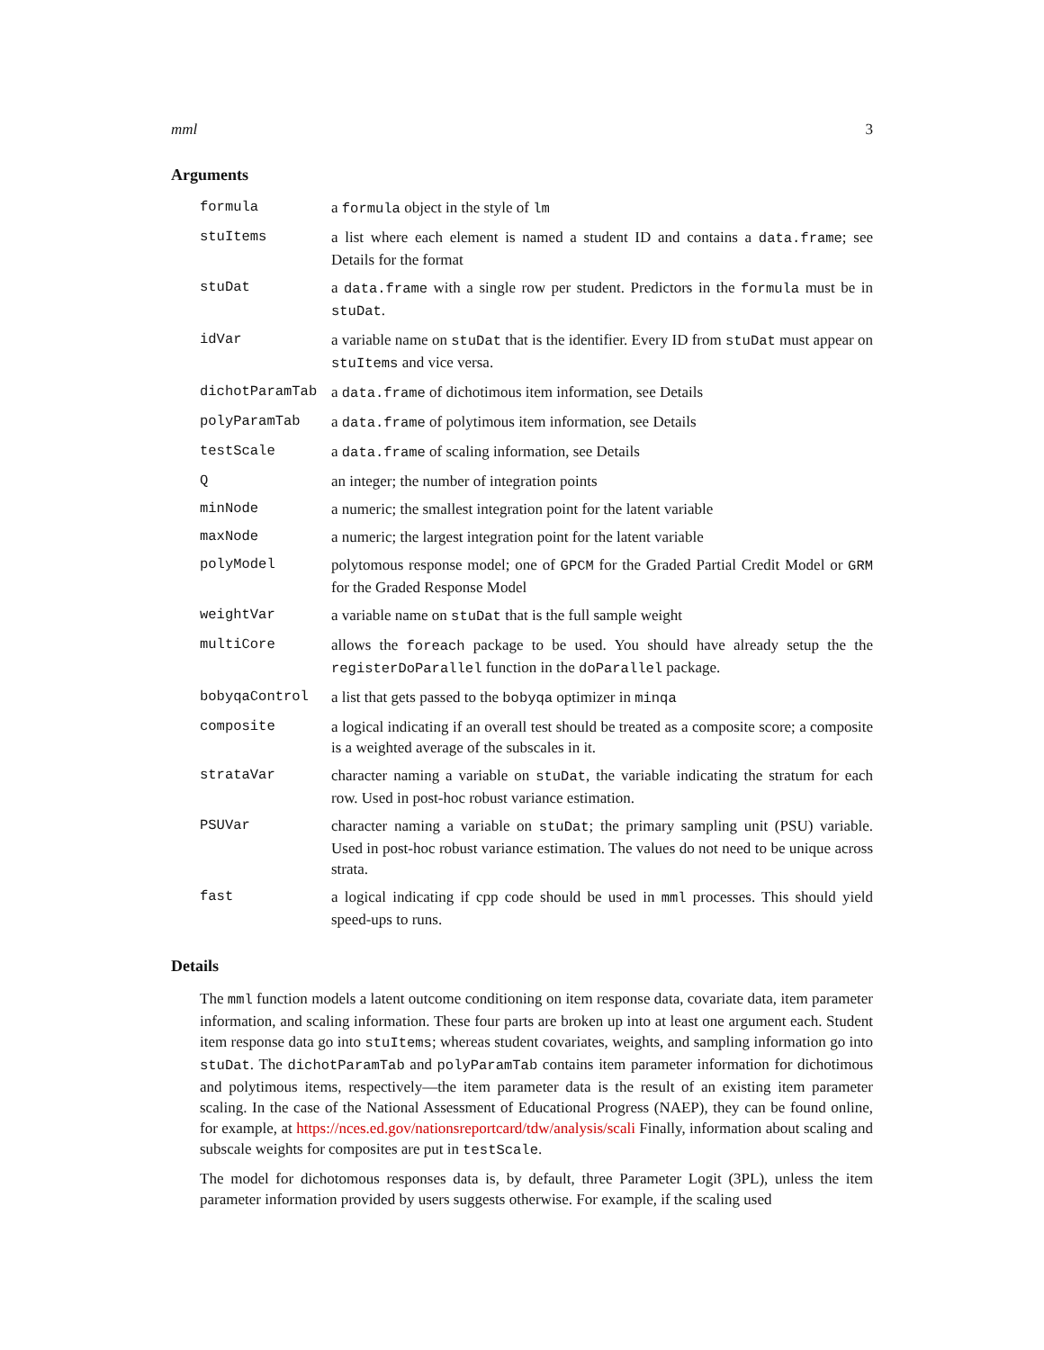mml 3
Arguments
| formula | a formula object in the style of lm |
| stuItems | a list where each element is named a student ID and contains a data.frame ; see Details for the format |
| stuDat | a data.frame with a single row per student. Predictors in the formula must be in stuDat . |
| idVar | a variable name on stuDat that is the identifier. Every ID from stuDat must appear on stuItems and vice versa. |
| dichotParamTab | a data.frame of dichotimous item information, see Details |
| polyParamTab | a data.frame of polytimous item information, see Details |
| testScale | a data.frame of scaling information, see Details |
| Q | an integer; the number of integration points |
| minNode | a numeric; the smallest integration point for the latent variable |
| maxNode | a numeric; the largest integration point for the latent variable |
| polyModel | polytomous response model; one of GPCM for the Graded Partial Credit Model or GRM for the Graded Response Model |
| weightVar | a variable name on stuDat that is the full sample weight |
| multiCore | allows the foreach package to be used. You should have already setup the the registerDoParallel function in the doParallel package. |
| bobyqaControl | a list that gets passed to the bobyqa optimizer in minqa |
| composite | a logical indicating if an overall test should be treated as a composite score; a composite is a weighted average of the subscales in it. |
| strataVar | character naming a variable on stuDat , the variable indicating the stratum for each row. Used in post-hoc robust variance estimation. |
| PSUVar | character naming a variable on stuDat ; the primary sampling unit (PSU) variable. Used in post-hoc robust variance estimation. The values do not need to be unique across strata. |
| fast | a logical indicating if cpp code should be used in mml processes. This should yield speed-ups to runs. |
Details
The mml function models a latent outcome conditioning on item response data, covariate data, item parameter information, and scaling information. These four parts are broken up into at least one argument each. Student item response data go into stuItems; whereas student covariates, weights, and sampling information go into stuDat. The dichotParamTab and polyParamTab contains item parameter information for dichotimous and polytimous items, respectively—the item parameter data is the result of an existing item parameter scaling. In the case of the National Assessment of Educational Progress (NAEP), they can be found online, for example, at https://nces.ed.gov/nationsreportcard/tdw/analysis/scali Finally, information about scaling and subscale weights for composites are put in testScale.
The model for dichotomous responses data is, by default, three Parameter Logit (3PL), unless the item parameter information provided by users suggests otherwise. For example, if the scaling used